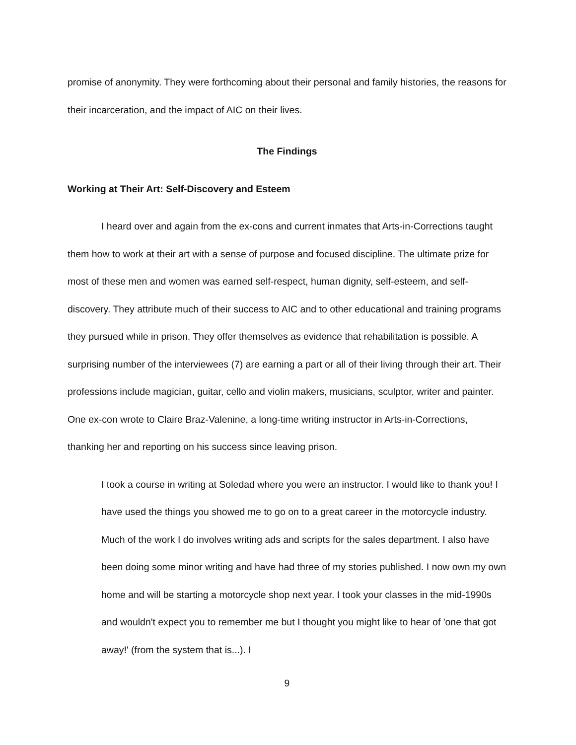promise of anonymity. They were forthcoming about their personal and family histories, the reasons for their incarceration, and the impact of AIC on their lives.
The Findings
Working at Their Art: Self-Discovery and Esteem
I heard over and again from the ex-cons and current inmates that Arts-in-Corrections taught them how to work at their art with a sense of purpose and focused discipline. The ultimate prize for most of these men and women was earned self-respect, human dignity, self-esteem, and self-discovery. They attribute much of their success to AIC and to other educational and training programs they pursued while in prison. They offer themselves as evidence that rehabilitation is possible. A surprising number of the interviewees (7) are earning a part or all of their living through their art. Their professions include magician, guitar, cello and violin makers, musicians, sculptor, writer and painter. One ex-con wrote to Claire Braz-Valenine, a long-time writing instructor in Arts-in-Corrections, thanking her and reporting on his success since leaving prison.
I took a course in writing at Soledad where you were an instructor. I would like to thank you! I have used the things you showed me to go on to a great career in the motorcycle industry. Much of the work I do involves writing ads and scripts for the sales department. I also have been doing some minor writing and have had three of my stories published. I now own my own home and will be starting a motorcycle shop next year. I took your classes in the mid-1990s and wouldn't expect you to remember me but I thought you might like to hear of 'one that got away!' (from the system that is...). I
9